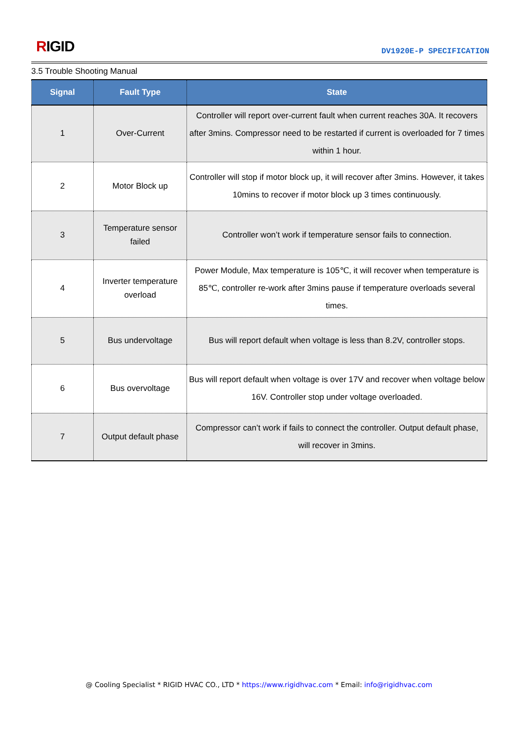RIGID DV1920E-P SPECIFICATION
3.5 Trouble Shooting Manual
| Signal | Fault Type | State |
| --- | --- | --- |
| 1 | Over-Current | Controller will report over-current fault when current reaches 30A. It recovers after 3mins. Compressor need to be restarted if current is overloaded for 7 times within 1 hour. |
| 2 | Motor Block up | Controller will stop if motor block up, it will recover after 3mins. However, it takes 10mins to recover if motor block up 3 times continuously. |
| 3 | Temperature sensor failed | Controller won’t work if temperature sensor fails to connection. |
| 4 | Inverter temperature overload | Power Module, Max temperature is 105℃, it will recover when temperature is 85℃, controller re-work after 3mins pause if temperature overloads several times. |
| 5 | Bus undervoltage | Bus will report default when voltage is less than 8.2V, controller stops. |
| 6 | Bus overvoltage | Bus will report default when voltage is over 17V and recover when voltage below 16V. Controller stop under voltage overloaded. |
| 7 | Output default phase | Compressor can’t work if fails to connect the controller. Output default phase, will recover in 3mins. |
@ Cooling Specialist * RIGID HVAC CO., LTD * https://www.rigidhvac.com * Email: info@rigidhvac.com